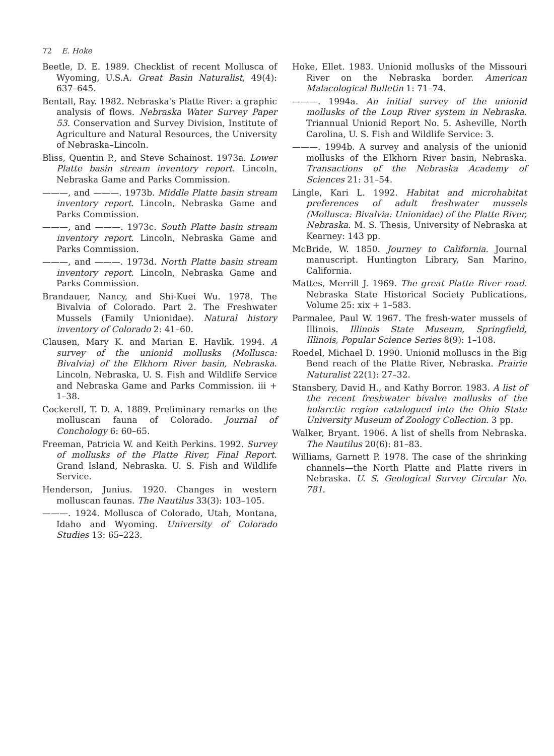72 E. Hoke
Beetle, D. E. 1989. Checklist of recent Mollusca of Wyoming, U.S.A. Great Basin Naturalist, 49(4): 637–645.
Bentall, Ray. 1982. Nebraska's Platte River: a graphic analysis of flows. Nebraska Water Survey Paper 53. Conservation and Survey Division, Institute of Agriculture and Natural Resources, the University of Nebraska–Lincoln.
Bliss, Quentin P., and Steve Schainost. 1973a. Lower Platte basin stream inventory report. Lincoln, Nebraska Game and Parks Commission.
———, and ———. 1973b. Middle Platte basin stream inventory report. Lincoln, Nebraska Game and Parks Commission.
———, and ———. 1973c. South Platte basin stream inventory report. Lincoln, Nebraska Game and Parks Commission.
———, and ———. 1973d. North Platte basin stream inventory report. Lincoln, Nebraska Game and Parks Commission.
Brandauer, Nancy, and Shi-Kuei Wu. 1978. The Bivalvia of Colorado. Part 2. The Freshwater Mussels (Family Unionidae). Natural history inventory of Colorado 2: 41–60.
Clausen, Mary K. and Marian E. Havlik. 1994. A survey of the unionid mollusks (Mollusca: Bivalvia) of the Elkhorn River basin, Nebraska. Lincoln, Nebraska, U. S. Fish and Wildlife Service and Nebraska Game and Parks Commission. iii + 1–38.
Cockerell, T. D. A. 1889. Preliminary remarks on the molluscan fauna of Colorado. Journal of Conchology 6: 60–65.
Freeman, Patricia W. and Keith Perkins. 1992. Survey of mollusks of the Platte River, Final Report. Grand Island, Nebraska. U. S. Fish and Wildlife Service.
Henderson, Junius. 1920. Changes in western molluscan faunas. The Nautilus 33(3): 103–105.
———. 1924. Mollusca of Colorado, Utah, Montana, Idaho and Wyoming. University of Colorado Studies 13: 65–223.
Hoke, Ellet. 1983. Unionid mollusks of the Missouri River on the Nebraska border. American Malacological Bulletin 1: 71–74.
———. 1994a. An initial survey of the unionid mollusks of the Loup River system in Nebraska. Triannual Unionid Report No. 5. Asheville, North Carolina, U. S. Fish and Wildlife Service: 3.
———. 1994b. A survey and analysis of the unionid mollusks of the Elkhorn River basin, Nebraska. Transactions of the Nebraska Academy of Sciences 21: 31–54.
Lingle, Kari L. 1992. Habitat and microhabitat preferences of adult freshwater mussels (Mollusca: Bivalvia: Unionidae) of the Platte River, Nebraska. M. S. Thesis, University of Nebraska at Kearney: 143 pp.
McBride, W. 1850. Journey to California. Journal manuscript. Huntington Library, San Marino, California.
Mattes, Merrill J. 1969. The great Platte River road. Nebraska State Historical Society Publications, Volume 25: xix + 1–583.
Parmalee, Paul W. 1967. The fresh-water mussels of Illinois. Illinois State Museum, Springfield, Illinois, Popular Science Series 8(9): 1–108.
Roedel, Michael D. 1990. Unionid molluscs in the Big Bend reach of the Platte River, Nebraska. Prairie Naturalist 22(1): 27–32.
Stansbery, David H., and Kathy Borror. 1983. A list of the recent freshwater bivalve mollusks of the holarctic region catalogued into the Ohio State University Museum of Zoology Collection. 3 pp.
Walker, Bryant. 1906. A list of shells from Nebraska. The Nautilus 20(6): 81–83.
Williams, Garnett P. 1978. The case of the shrinking channels—the North Platte and Platte rivers in Nebraska. U. S. Geological Survey Circular No. 781.